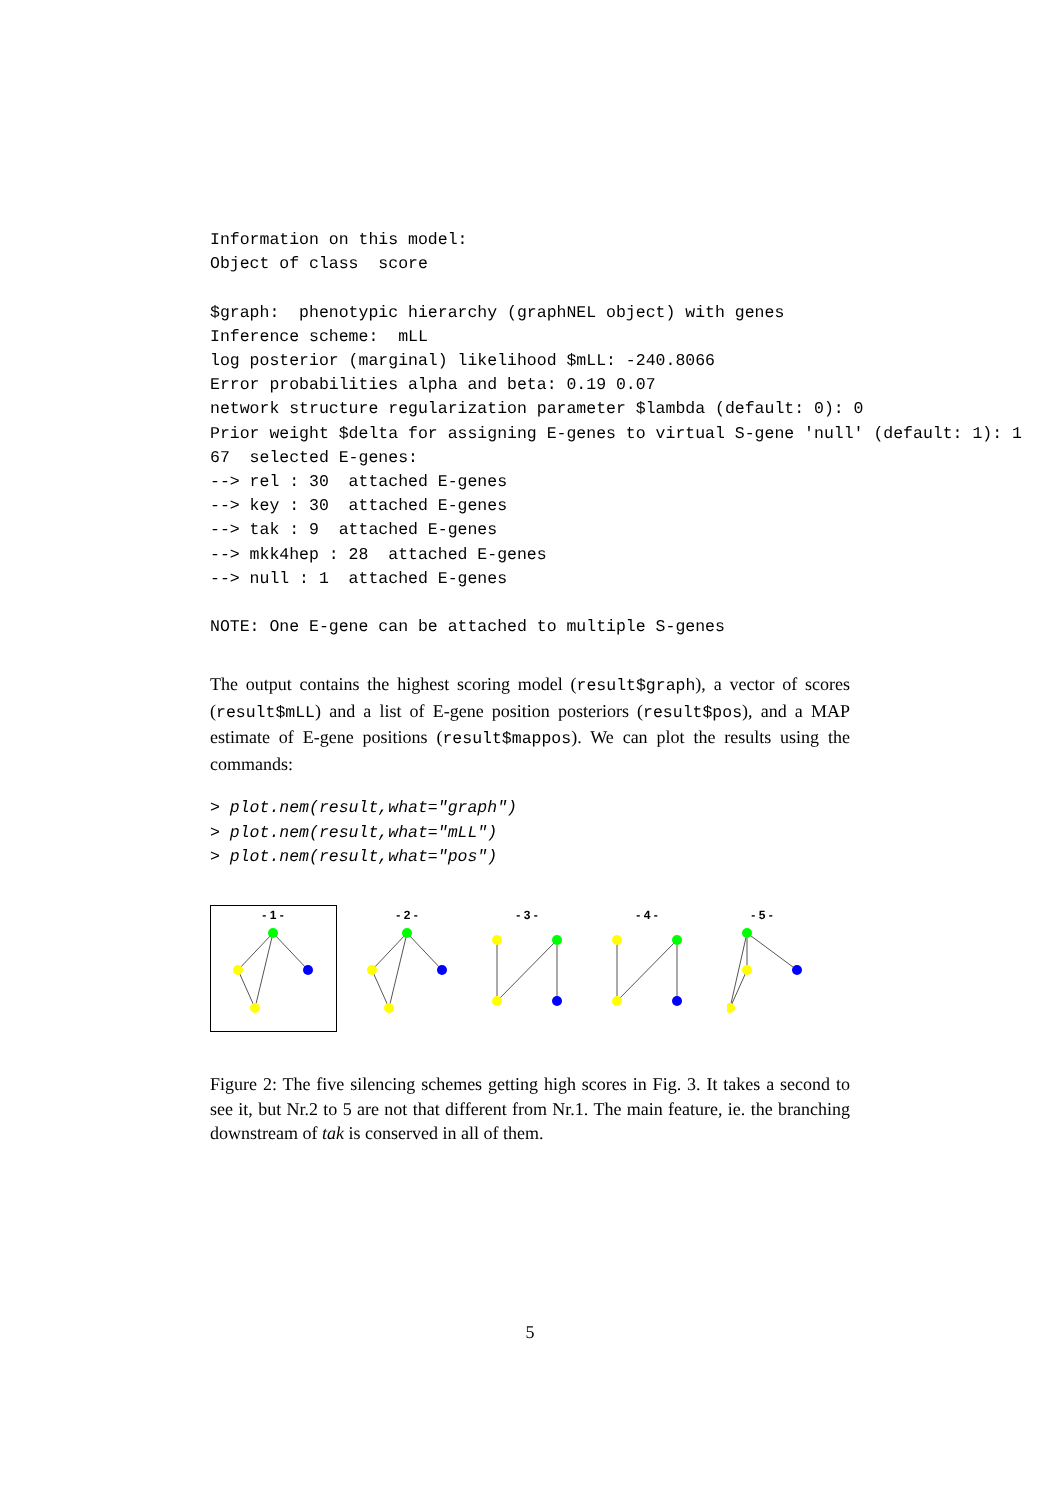Information on this model:
Object of class  score

$graph:  phenotypic hierarchy (graphNEL object) with genes
Inference scheme:  mLL
log posterior (marginal) likelihood $mLL: -240.8066
Error probabilities alpha and beta: 0.19 0.07
network structure regularization parameter $lambda (default: 0): 0
Prior weight $delta for assigning E-genes to virtual S-gene 'null' (default: 1): 1
67  selected E-genes:
--> rel : 30  attached E-genes
--> key : 30  attached E-genes
--> tak : 9  attached E-genes
--> mkk4hep : 28  attached E-genes
--> null : 1  attached E-genes

NOTE: One E-gene can be attached to multiple S-genes
The output contains the highest scoring model (result$graph), a vector of scores (result$mLL) and a list of E-gene position posteriors (result$pos), and a MAP estimate of E-gene positions (result$mappos). We can plot the results using the commands:
> plot.nem(result,what="graph")
> plot.nem(result,what="mLL")
> plot.nem(result,what="pos")
- 1 -
- 2 -
- 3 -
- 4 -
- 5 -
Figure 2: The five silencing schemes getting high scores in Fig. 3. It takes a second to see it, but Nr.2 to 5 are not that different from Nr.1. The main feature, ie. the branching downstream of tak is conserved in all of them.
5